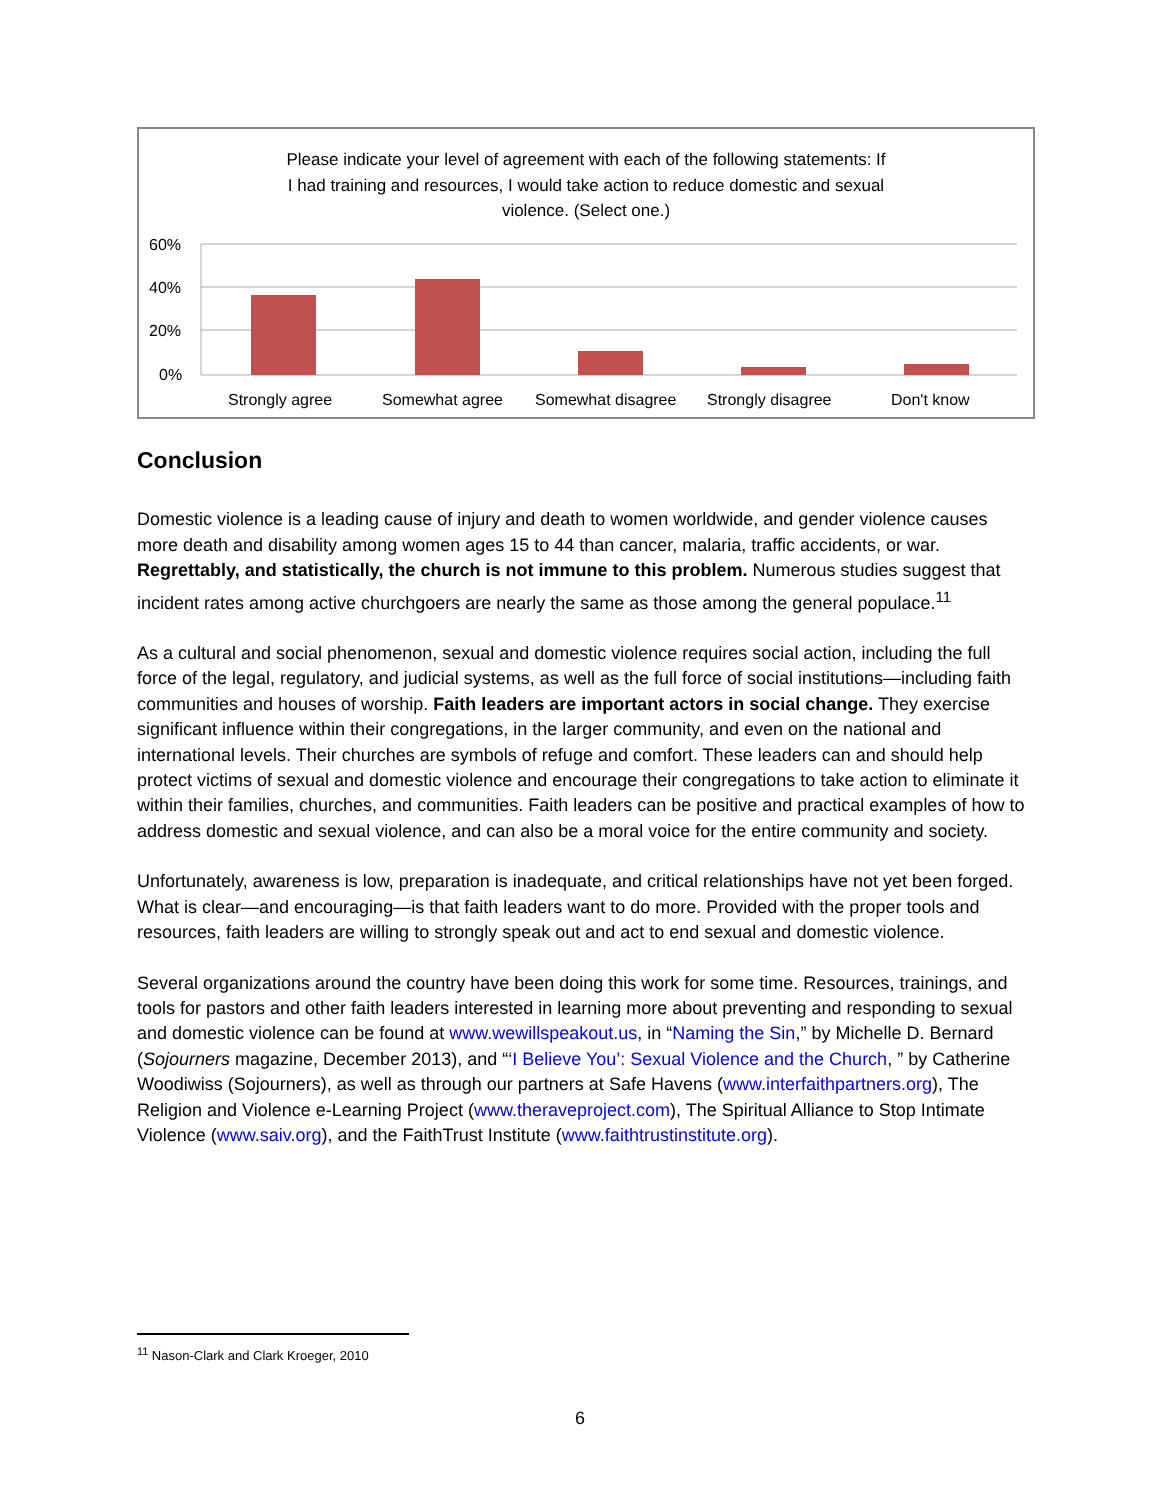Please indicate your level of agreement with each of the following statements: If
I had training and resources, I would take action to reduce domestic and sexual
violence. (Select one.)
60%
40%
20%
0%
Strongly agree
Somewhat agree
Somewhat disagree
Strongly disagree
Don't know
Conclusion
Domestic violence is a leading cause of injury and death to women worldwide, and gender violence causes more death and disability among women ages 15 to 44 than cancer, malaria, traffic accidents, or war. Regrettably, and statistically, the church is not immune to this problem. Numerous studies suggest that incident rates among active churchgoers are nearly the same as those among the general populace.<sup>11</sup>
As a cultural and social phenomenon, sexual and domestic violence requires social action, including the full force of the legal, regulatory, and judicial systems, as well as the full force of social institutions—including faith communities and houses of worship. Faith leaders are important actors in social change. They exercise significant influence within their congregations, in the larger community, and even on the national and international levels. Their churches are symbols of refuge and comfort. These leaders can and should help protect victims of sexual and domestic violence and encourage their congregations to take action to eliminate it within their families, churches, and communities. Faith leaders can be positive and practical examples of how to address domestic and sexual violence, and can also be a moral voice for the entire community and society.
Unfortunately, awareness is low, preparation is inadequate, and critical relationships have not yet been forged. What is clear—and encouraging—is that faith leaders want to do more. Provided with the proper tools and resources, faith leaders are willing to strongly speak out and act to end sexual and domestic violence.
Several organizations around the country have been doing this work for some time. Resources, trainings, and tools for pastors and other faith leaders interested in learning more about preventing and responding to sexual and domestic violence can be found at www.wewillspeakout.us, in “Naming the Sin,” by Michelle D. Bernard (Sojourners magazine, December 2013), and “‘I Believe You’: Sexual Violence and the Church, ” by Catherine Woodiwiss (Sojourners), as well as through our partners at Safe Havens (www.interfaithpartners.org), The Religion and Violence e-Learning Project (www.theraveproject.com), The Spiritual Alliance to Stop Intimate Violence (www.saiv.org), and the FaithTrust Institute (www.faithtrustinstitute.org).
<sup>11</sup> Nason-Clark and Clark Kroeger, 2010
6